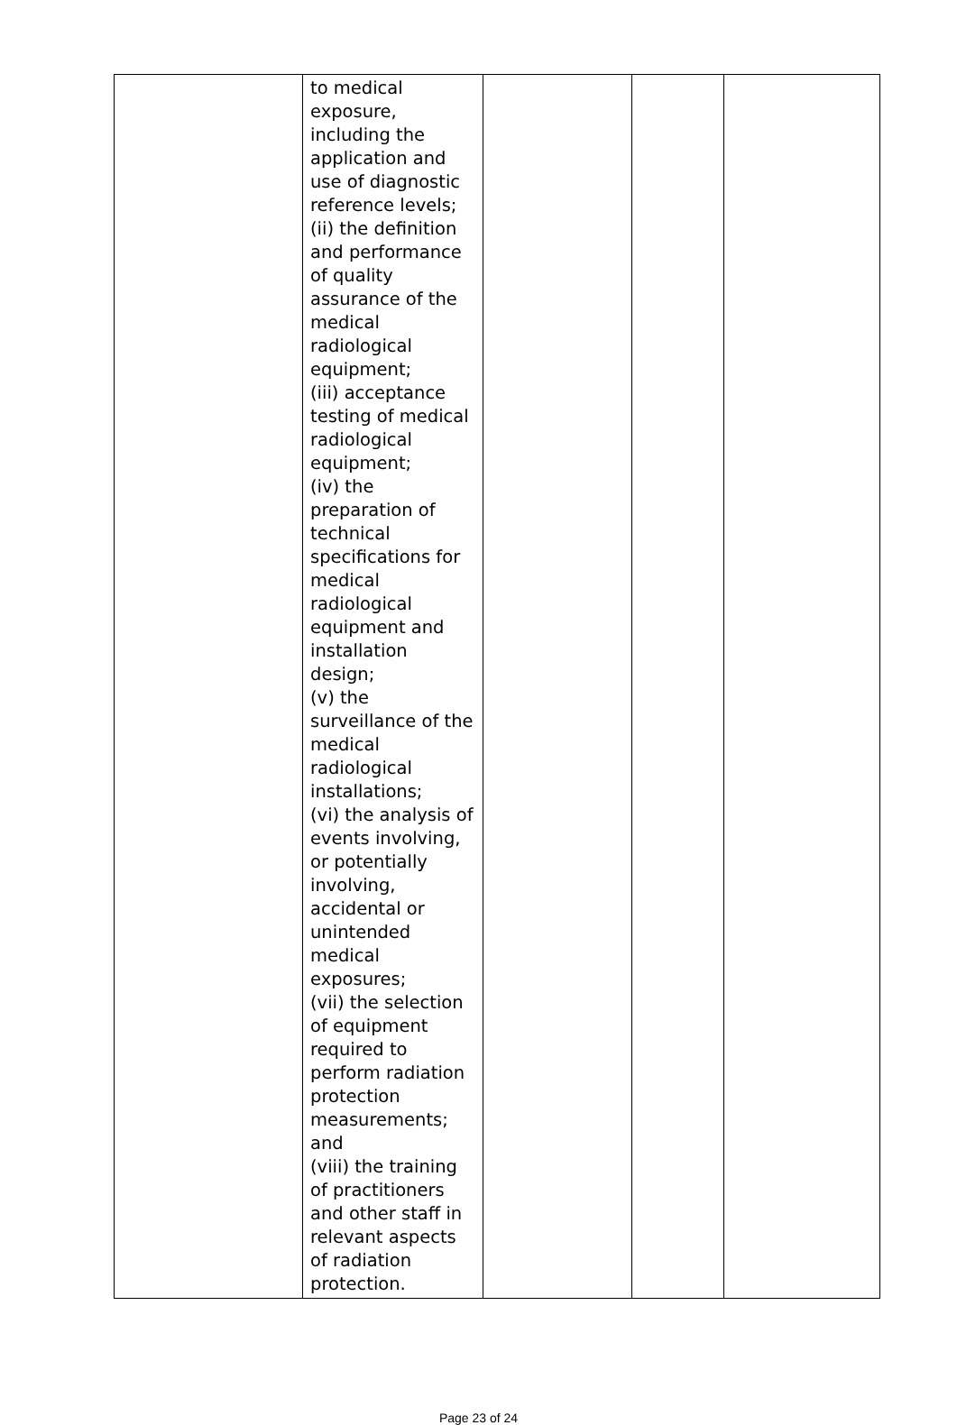| | to medical exposure, including the application and use of diagnostic reference levels; (ii) the definition and performance of quality assurance of the medical radiological equipment; (iii) acceptance testing of medical radiological equipment; (iv) the preparation of technical specifications for medical radiological equipment and installation design; (v) the surveillance of the medical radiological installations; (vi) the analysis of events involving, or potentially involving, accidental or unintended medical exposures; (vii) the selection of equipment required to perform radiation protection measurements; and (viii) the training of practitioners and other staff in relevant aspects of radiation protection. | | | |
Page 23 of 24